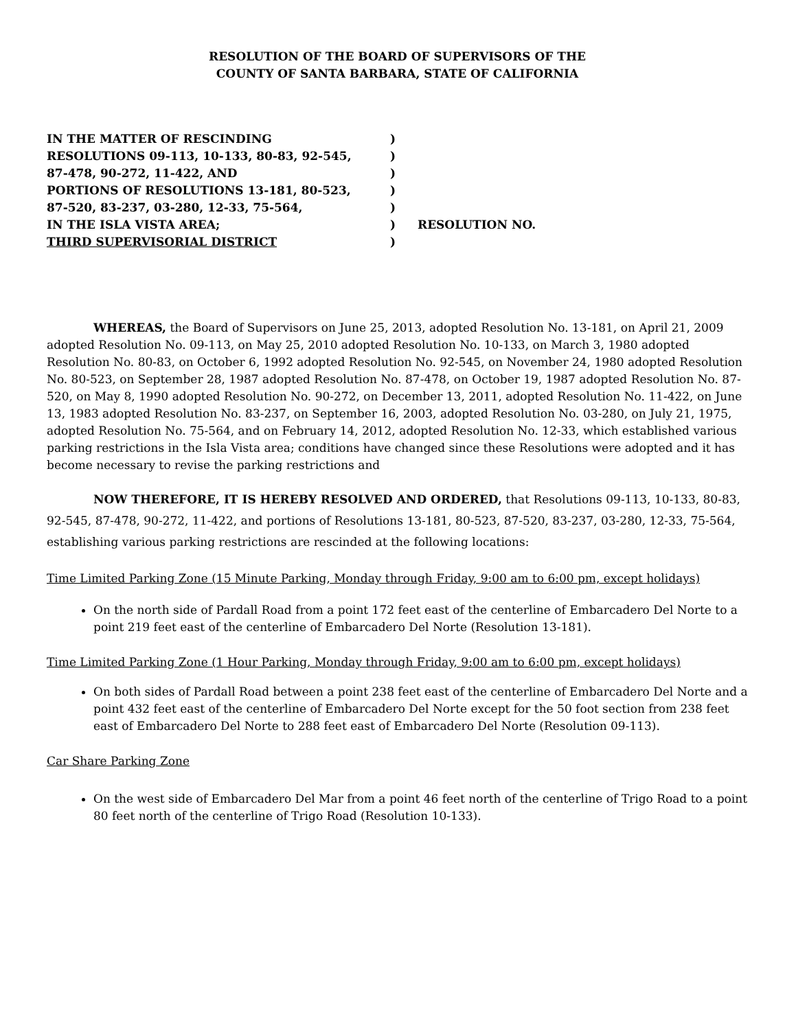RESOLUTION OF THE BOARD OF SUPERVISORS OF THE
COUNTY OF SANTA BARBARA, STATE OF CALIFORNIA
IN THE MATTER OF RESCINDING
RESOLUTIONS 09-113, 10-133, 80-83, 92-545,
87-478, 90-272, 11-422, AND
PORTIONS OF RESOLUTIONS 13-181, 80-523,
87-520, 83-237, 03-280, 12-33, 75-564,
IN THE ISLA VISTA AREA;
THIRD SUPERVISORIAL DISTRICT
)
)
)
)
)
)
)
RESOLUTION NO.
WHEREAS, the Board of Supervisors on June 25, 2013, adopted Resolution No. 13-181, on April 21, 2009 adopted Resolution No. 09-113, on May 25, 2010 adopted Resolution No. 10-133, on March 3, 1980 adopted Resolution No. 80-83, on October 6, 1992 adopted Resolution No. 92-545, on November 24, 1980 adopted Resolution No. 80-523, on September 28, 1987 adopted Resolution No. 87-478, on October 19, 1987 adopted Resolution No. 87-520, on May 8, 1990 adopted Resolution No. 90-272, on December 13, 2011, adopted Resolution No. 11-422, on June 13, 1983 adopted Resolution No. 83-237, on September 16, 2003, adopted Resolution No. 03-280, on July 21, 1975, adopted Resolution No. 75-564, and on February 14, 2012, adopted Resolution No. 12-33, which established various parking restrictions in the Isla Vista area; conditions have changed since these Resolutions were adopted and it has become necessary to revise the parking restrictions and
NOW THEREFORE, IT IS HEREBY RESOLVED AND ORDERED, that Resolutions 09-113, 10-133, 80-83, 92-545, 87-478, 90-272, 11-422, and portions of Resolutions 13-181, 80-523, 87-520, 83-237, 03-280, 12-33, 75-564, establishing various parking restrictions are rescinded at the following locations:
Time Limited Parking Zone (15 Minute Parking, Monday through Friday, 9:00 am to 6:00 pm, except holidays)
On the north side of Pardall Road from a point 172 feet east of the centerline of Embarcadero Del Norte to a point 219 feet east of the centerline of Embarcadero Del Norte (Resolution 13-181).
Time Limited Parking Zone (1 Hour Parking, Monday through Friday, 9:00 am to 6:00 pm, except holidays)
On both sides of Pardall Road between a point 238 feet east of the centerline of Embarcadero Del Norte and a point 432 feet east of the centerline of Embarcadero Del Norte except for the 50 foot section from 238 feet east of Embarcadero Del Norte to 288 feet east of Embarcadero Del Norte (Resolution 09-113).
Car Share Parking Zone
On the west side of Embarcadero Del Mar from a point 46 feet north of the centerline of Trigo Road to a point 80 feet north of the centerline of Trigo Road (Resolution 10-133).